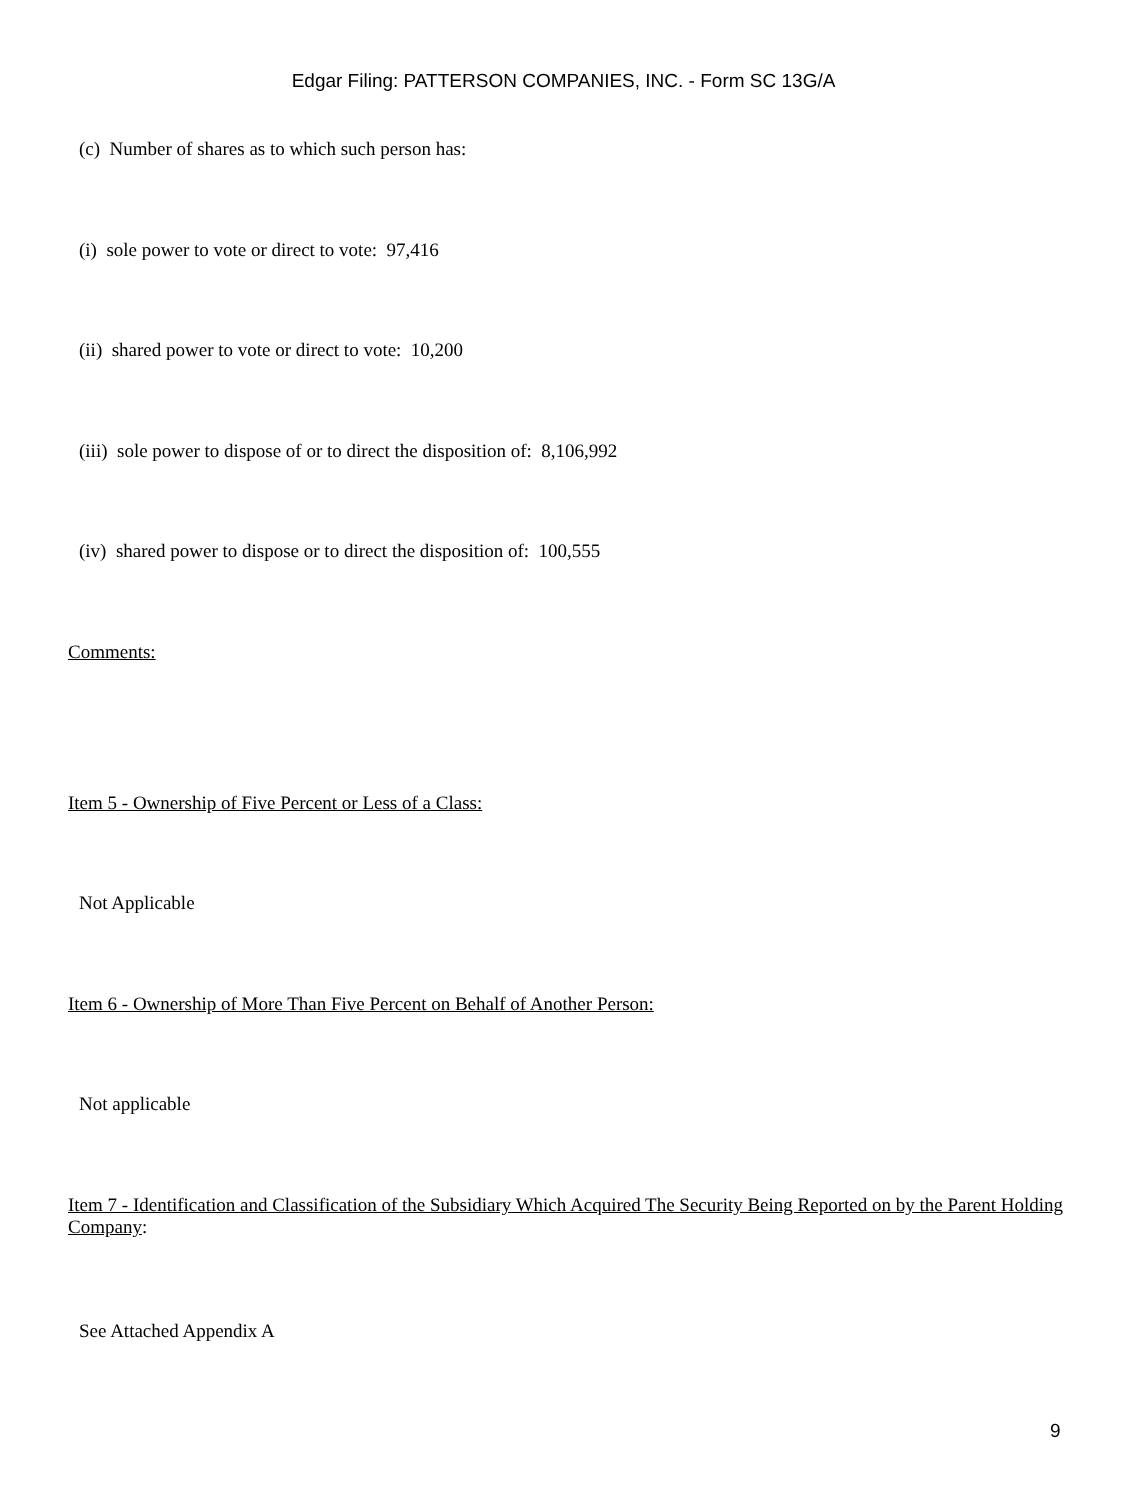Edgar Filing: PATTERSON COMPANIES, INC. - Form SC 13G/A
(c) Number of shares as to which such person has:
(i) sole power to vote or direct to vote: 97,416
(ii) shared power to vote or direct to vote: 10,200
(iii) sole power to dispose of or to direct the disposition of: 8,106,992
(iv) shared power to dispose or to direct the disposition of: 100,555
Comments:
Item 5 - Ownership of Five Percent or Less of a Class:
Not Applicable
Item 6 - Ownership of More Than Five Percent on Behalf of Another Person:
Not applicable
Item 7 - Identification and Classification of the Subsidiary Which Acquired The Security Being Reported on by the Parent Holding Company:
See Attached Appendix A
9